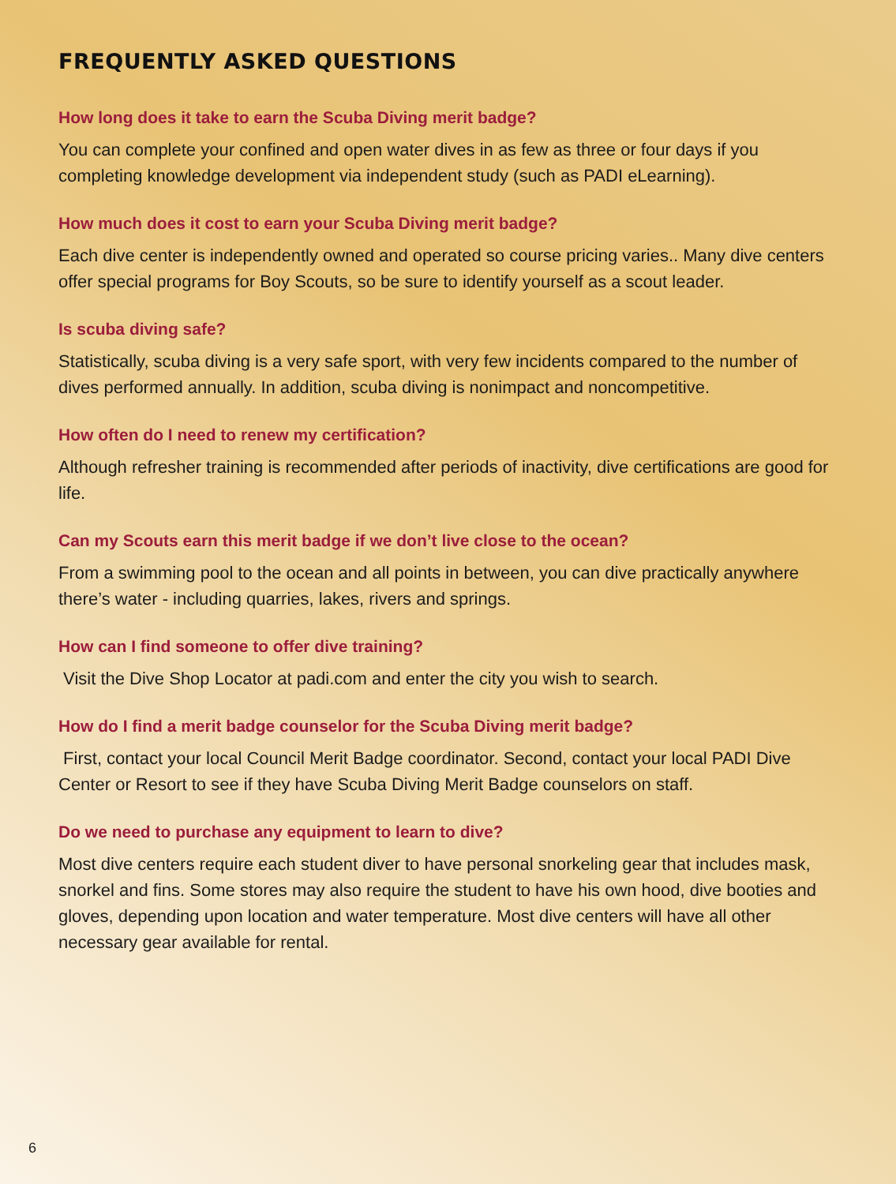FREQUENTLY ASKED QUESTIONS
How long does it take to earn the Scuba Diving merit badge?
You can complete your confined and open water dives in as few as three or four days if you completing knowledge development via independent study (such as PADI eLearning).
How much does it cost to earn your Scuba Diving merit badge?
Each dive center is independently owned and operated so course pricing varies.. Many dive centers offer special programs for Boy Scouts, so be sure to identify yourself as a scout leader.
Is scuba diving safe?
Statistically, scuba diving is a very safe sport, with very few incidents compared to the number of dives performed annually. In addition, scuba diving is nonimpact and noncompetitive.
How often do I need to renew my certification?
Although refresher training is recommended after periods of inactivity, dive certifications are good for life.
Can my Scouts earn this merit badge if we don’t live close to the ocean?
From a swimming pool to the ocean and all points in between, you can dive practically anywhere there’s water - including quarries, lakes, rivers and springs.
How can I find someone to offer dive training?
Visit the Dive Shop Locator at padi.com and enter the city you wish to search.
How do I find a merit badge counselor for the Scuba Diving merit badge?
First, contact your local Council Merit Badge coordinator. Second, contact your local PADI Dive Center or Resort to see if they have Scuba Diving Merit Badge counselors on staff.
Do we need to purchase any equipment to learn to dive?
Most dive centers require each student diver to have personal snorkeling gear that includes mask, snorkel and fins. Some stores may also require the student to have his own hood, dive booties and gloves, depending upon location and water temperature. Most dive centers will have all other necessary gear available for rental.
6